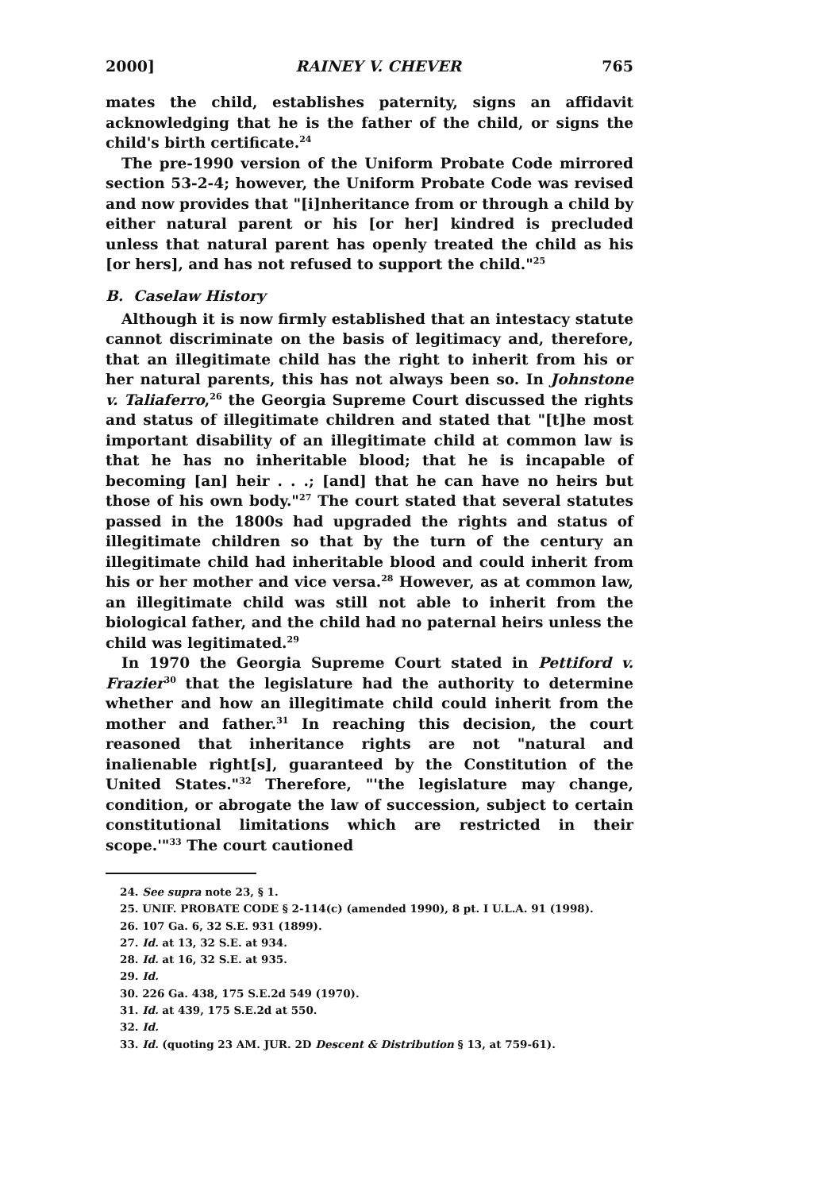2000] RAINEY V. CHEVER 765
mates the child, establishes paternity, signs an affidavit acknowledging that he is the father of the child, or signs the child's birth certificate.<sup>24</sup>
The pre-1990 version of the Uniform Probate Code mirrored section 53-2-4; however, the Uniform Probate Code was revised and now provides that "[i]nheritance from or through a child by either natural parent or his [or her] kindred is precluded unless that natural parent has openly treated the child as his [or hers], and has not refused to support the child."<sup>25</sup>
B. Caselaw History
Although it is now firmly established that an intestacy statute cannot discriminate on the basis of legitimacy and, therefore, that an illegitimate child has the right to inherit from his or her natural parents, this has not always been so. In Johnstone v. Taliaferro,<sup>26</sup> the Georgia Supreme Court discussed the rights and status of illegitimate children and stated that "[t]he most important disability of an illegitimate child at common law is that he has no inheritable blood; that he is incapable of becoming [an] heir . . .; [and] that he can have no heirs but those of his own body."<sup>27</sup> The court stated that several statutes passed in the 1800s had upgraded the rights and status of illegitimate children so that by the turn of the century an illegitimate child had inheritable blood and could inherit from his or her mother and vice versa.<sup>28</sup> However, as at common law, an illegitimate child was still not able to inherit from the biological father, and the child had no paternal heirs unless the child was legitimated.<sup>29</sup>
In 1970 the Georgia Supreme Court stated in Pettiford v. Frazier<sup>30</sup> that the legislature had the authority to determine whether and how an illegitimate child could inherit from the mother and father.<sup>31</sup> In reaching this decision, the court reasoned that inheritance rights are not "natural and inalienable right[s], guaranteed by the Constitution of the United States."<sup>32</sup> Therefore, "'the legislature may change, condition, or abrogate the law of succession, subject to certain constitutional limitations which are restricted in their scope.'"<sup>33</sup> The court cautioned
24. See supra note 23, § 1.
25. UNIF. PROBATE CODE § 2-114(c) (amended 1990), 8 pt. I U.L.A. 91 (1998).
26. 107 Ga. 6, 32 S.E. 931 (1899).
27. Id. at 13, 32 S.E. at 934.
28. Id. at 16, 32 S.E. at 935.
29. Id.
30. 226 Ga. 438, 175 S.E.2d 549 (1970).
31. Id. at 439, 175 S.E.2d at 550.
32. Id.
33. Id. (quoting 23 AM. JUR. 2D Descent & Distribution § 13, at 759-61).